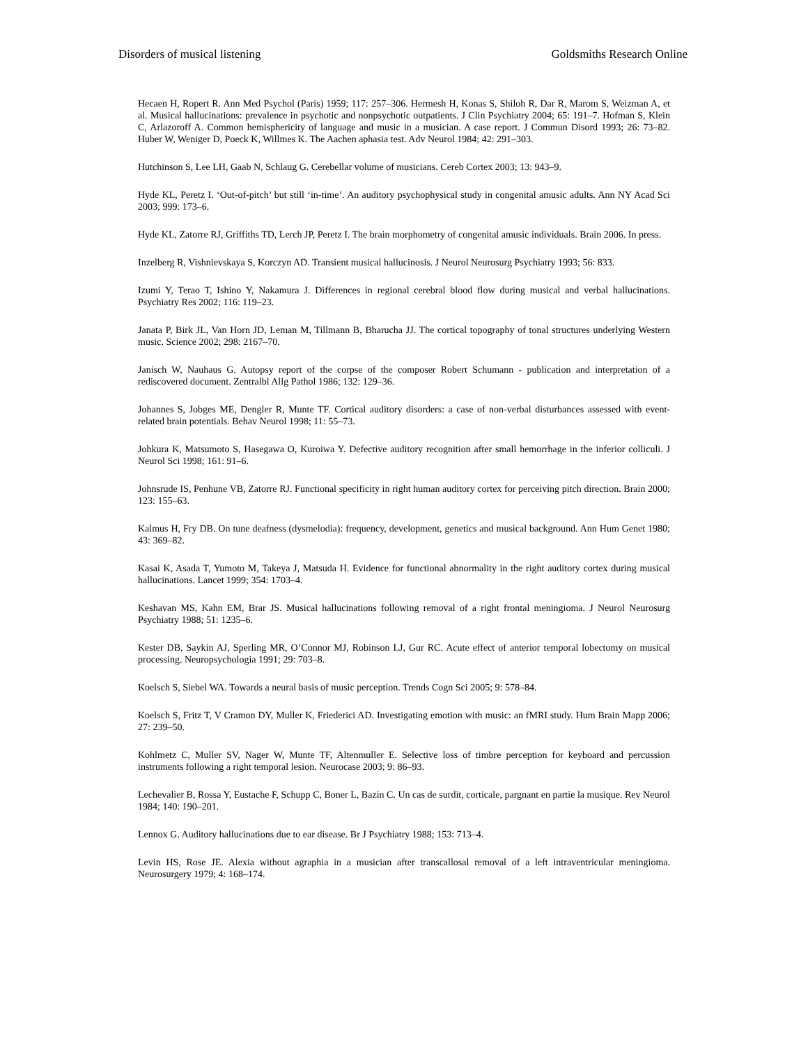Disorders of musical listening Goldsmiths Research Online
Hecaen H, Ropert R. Ann Med Psychol (Paris) 1959; 117: 257–306. Hermesh H, Konas S, Shiloh R, Dar R, Marom S, Weizman A, et al. Musical hallucinations: prevalence in psychotic and nonpsychotic outpatients. J Clin Psychiatry 2004; 65: 191–7. Hofman S, Klein C, Arlazoroff A. Common hemisphericity of language and music in a musician. A case report. J Commun Disord 1993; 26: 73–82. Huber W, Weniger D, Poeck K, Willmes K. The Aachen aphasia test. Adv Neurol 1984; 42: 291–303.
Hutchinson S, Lee LH, Gaab N, Schlaug G. Cerebellar volume of musicians. Cereb Cortex 2003; 13: 943–9.
Hyde KL, Peretz I. ‘Out-of-pitch’ but still ‘in-time’. An auditory psychophysical study in congenital amusic adults. Ann NY Acad Sci 2003; 999: 173–6.
Hyde KL, Zatorre RJ, Griffiths TD, Lerch JP, Peretz I. The brain morphometry of congenital amusic individuals. Brain 2006. In press.
Inzelberg R, Vishnievskaya S, Korczyn AD. Transient musical hallucinosis. J Neurol Neurosurg Psychiatry 1993; 56: 833.
Izumi Y, Terao T, Ishino Y, Nakamura J. Differences in regional cerebral blood flow during musical and verbal hallucinations. Psychiatry Res 2002; 116: 119–23.
Janata P, Birk JL, Van Horn JD, Leman M, Tillmann B, Bharucha JJ. The cortical topography of tonal structures underlying Western music. Science 2002; 298: 2167–70.
Janisch W, Nauhaus G. Autopsy report of the corpse of the composer Robert Schumann - publication and interpretation of a rediscovered document. Zentralbl Allg Pathol 1986; 132: 129–36.
Johannes S, Jobges ME, Dengler R, Munte TF. Cortical auditory disorders: a case of non-verbal disturbances assessed with event-related brain potentials. Behav Neurol 1998; 11: 55–73.
Johkura K, Matsumoto S, Hasegawa O, Kuroiwa Y. Defective auditory recognition after small hemorrhage in the inferior colliculi. J Neurol Sci 1998; 161: 91–6.
Johnsrude IS, Penhune VB, Zatorre RJ. Functional specificity in right human auditory cortex for perceiving pitch direction. Brain 2000; 123: 155–63.
Kalmus H, Fry DB. On tune deafness (dysmelodia): frequency, development, genetics and musical background. Ann Hum Genet 1980; 43: 369–82.
Kasai K, Asada T, Yumoto M, Takeya J, Matsuda H. Evidence for functional abnormality in the right auditory cortex during musical hallucinations. Lancet 1999; 354: 1703–4.
Keshavan MS, Kahn EM, Brar JS. Musical hallucinations following removal of a right frontal meningioma. J Neurol Neurosurg Psychiatry 1988; 51: 1235–6.
Kester DB, Saykin AJ, Sperling MR, O’Connor MJ, Robinson LJ, Gur RC. Acute effect of anterior temporal lobectomy on musical processing. Neuropsychologia 1991; 29: 703–8.
Koelsch S, Siebel WA. Towards a neural basis of music perception. Trends Cogn Sci 2005; 9: 578–84.
Koelsch S, Fritz T, V Cramon DY, Muller K, Friederici AD. Investigating emotion with music: an fMRI study. Hum Brain Mapp 2006; 27: 239–50.
Kohlmetz C, Muller SV, Nager W, Munte TF, Altenmuller E. Selective loss of timbre perception for keyboard and percussion instruments following a right temporal lesion. Neurocase 2003; 9: 86–93.
Lechevalier B, Rossa Y, Eustache F, Schupp C, Boner L, Bazin C. Un cas de surdit, corticale, pargnant en partie la musique. Rev Neurol 1984; 140: 190–201.
Lennox G. Auditory hallucinations due to ear disease. Br J Psychiatry 1988; 153: 713–4.
Levin HS, Rose JE. Alexia without agraphia in a musician after transcallosal removal of a left intraventricular meningioma. Neurosurgery 1979; 4: 168–174.